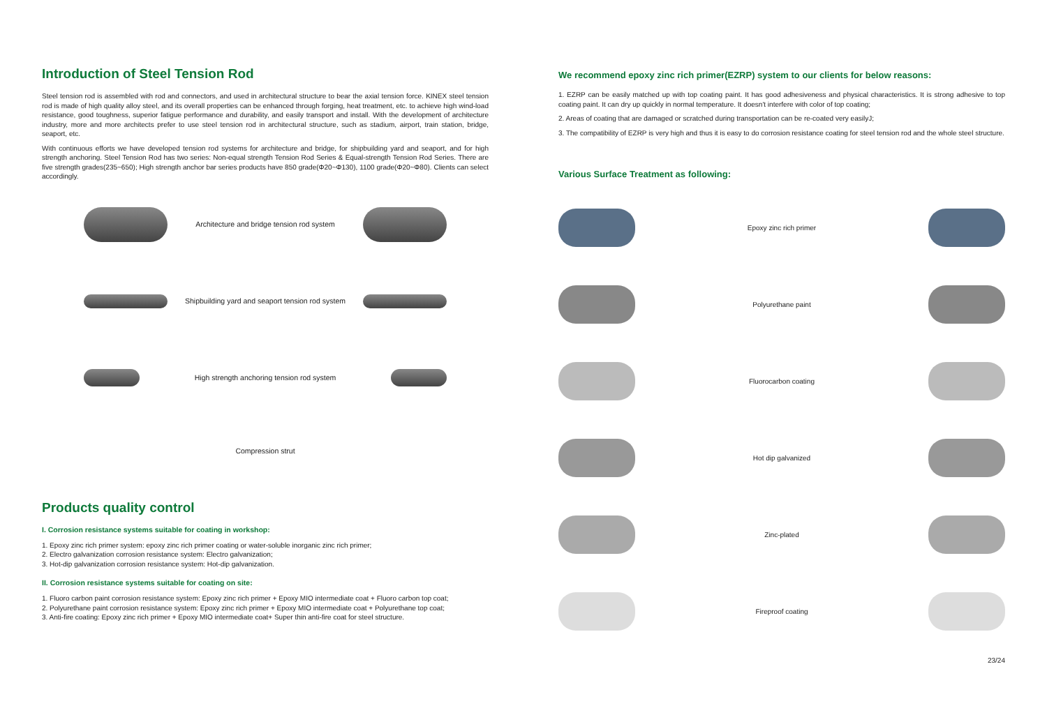Introduction of Steel Tension Rod
Steel tension rod is assembled with rod and connectors, and used in architectural structure to bear the axial tension force. KINEX steel tension rod is made of high quality alloy steel, and its overall properties can be enhanced through forging, heat treatment, etc. to achieve high wind-load resistance, good toughness, superior fatigue performance and durability, and easily transport and install. With the development of architecture industry, more and more architects prefer to use steel tension rod in architectural structure, such as stadium, airport, train station, bridge, seaport, etc.
With continuous efforts we have developed tension rod systems for architecture and bridge, for shipbuilding yard and seaport, and for high strength anchoring. Steel Tension Rod has two series: Non-equal strength Tension Rod Series & Equal-strength Tension Rod Series. There are five strength grades(235~650); High strength anchor bar series products have 850 grade(Φ20~Φ130), 1100 grade(Φ20~Φ80). Clients can select accordingly.
Architecture and bridge tension rod system
Shipbuilding yard and seaport tension rod system
High strength anchoring tension rod system
Compression strut
Products quality control
I. Corrosion resistance systems suitable for coating in workshop:
1. Epoxy zinc rich primer system: epoxy zinc rich primer coating or water-soluble inorganic zinc rich primer;
2. Electro galvanization corrosion resistance system: Electro galvanization;
3. Hot-dip galvanization corrosion resistance system: Hot-dip galvanization.
II. Corrosion resistance systems suitable for coating on site:
1. Fluoro carbon paint corrosion resistance system: Epoxy zinc rich primer + Epoxy MIO intermediate coat + Fluoro carbon top coat;
2. Polyurethane paint corrosion resistance system: Epoxy zinc rich primer + Epoxy MIO intermediate coat + Polyurethane top coat;
3. Anti-fire coating: Epoxy zinc rich primer + Epoxy MIO intermediate coat+ Super thin anti-fire coat for steel structure.
We recommend epoxy zinc rich primer(EZRP) system to our clients for below reasons:
1. EZRP can be easily matched up with top coating paint. It has good adhesiveness and physical characteristics. It is strong adhesive to top coating paint. It can dry up quickly in normal temperature. It doesn't interfere with color of top coating;
2. Areas of coating that are damaged or scratched during transportation can be re-coated very easilyJ;
3. The compatibility of EZRP is very high and thus it is easy to do corrosion resistance coating for steel tension rod and the whole steel structure.
Various Surface Treatment as following:
Epoxy zinc rich primer
Polyurethane paint
Fluorocarbon coating
Hot dip galvanized
Zinc-plated
Fireproof coating
23/24